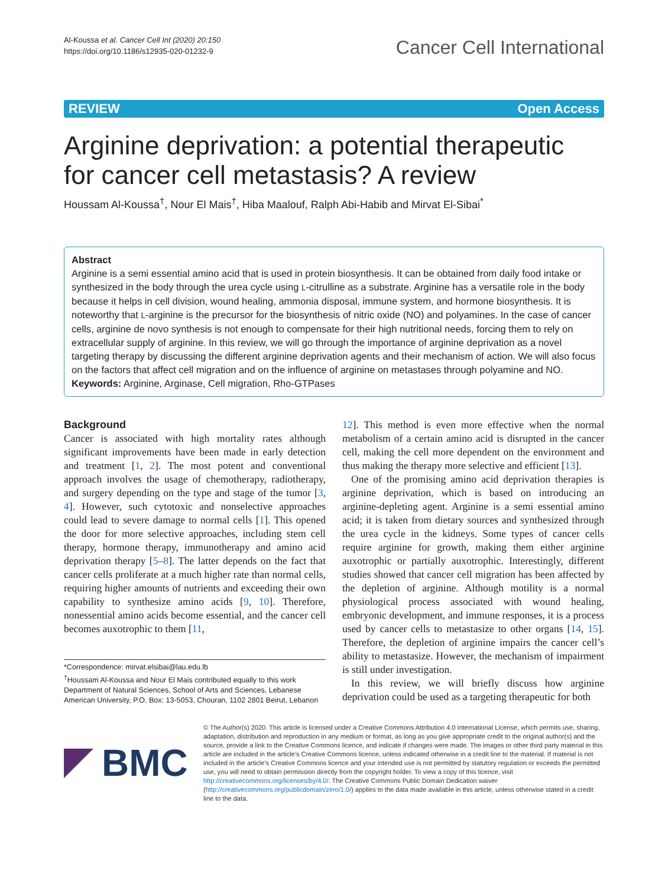Al-Koussa et al. Cancer Cell Int (2020) 20:150
https://doi.org/10.1186/s12935-020-01232-9
Cancer Cell International
REVIEW Open Access
Arginine deprivation: a potential therapeutic for cancer cell metastasis? A review
Houssam Al-Koussa<sup>†</sup>, Nour El Mais<sup>†</sup>, Hiba Maalouf, Ralph Abi-Habib and Mirvat El-Sibai<sup>*</sup>
Abstract
Arginine is a semi essential amino acid that is used in protein biosynthesis. It can be obtained from daily food intake or synthesized in the body through the urea cycle using L-citrulline as a substrate. Arginine has a versatile role in the body because it helps in cell division, wound healing, ammonia disposal, immune system, and hormone biosynthesis. It is noteworthy that L-arginine is the precursor for the biosynthesis of nitric oxide (NO) and polyamines. In the case of cancer cells, arginine de novo synthesis is not enough to compensate for their high nutritional needs, forcing them to rely on extracellular supply of arginine. In this review, we will go through the importance of arginine deprivation as a novel targeting therapy by discussing the different arginine deprivation agents and their mechanism of action. We will also focus on the factors that affect cell migration and on the influence of arginine on metastases through polyamine and NO.
Keywords: Arginine, Arginase, Cell migration, Rho-GTPases
Background
Cancer is associated with high mortality rates although significant improvements have been made in early detection and treatment [1, 2]. The most potent and conventional approach involves the usage of chemotherapy, radiotherapy, and surgery depending on the type and stage of the tumor [3, 4]. However, such cytotoxic and nonselective approaches could lead to severe damage to normal cells [1]. This opened the door for more selective approaches, including stem cell therapy, hormone therapy, immunotherapy and amino acid deprivation therapy [5–8]. The latter depends on the fact that cancer cells proliferate at a much higher rate than normal cells, requiring higher amounts of nutrients and exceeding their own capability to synthesize amino acids [9, 10]. Therefore, nonessential amino acids become essential, and the cancer cell becomes auxotrophic to them [11,
*Correspondence: mirvat.elsibai@lau.edu.lb
<sup>†</sup> Houssam Al-Koussa and Nour El Mais contributed equally to this work
Department of Natural Sciences, School of Arts and Sciences, Lebanese American University, P.O. Box: 13-5053, Chouran, 1102 2801 Beirut, Lebanon
12]. This method is even more effective when the normal metabolism of a certain amino acid is disrupted in the cancer cell, making the cell more dependent on the environment and thus making the therapy more selective and efficient [13].
One of the promising amino acid deprivation therapies is arginine deprivation, which is based on introducing an arginine-depleting agent. Arginine is a semi essential amino acid; it is taken from dietary sources and synthesized through the urea cycle in the kidneys. Some types of cancer cells require arginine for growth, making them either arginine auxotrophic or partially auxotrophic. Interestingly, different studies showed that cancer cell migration has been affected by the depletion of arginine. Although motility is a normal physiological process associated with wound healing, embryonic development, and immune responses, it is a process used by cancer cells to metastasize to other organs [14, 15]. Therefore, the depletion of arginine impairs the cancer cell’s ability to metastasize. However, the mechanism of impairment is still under investigation.
In this review, we will briefly discuss how arginine deprivation could be used as a targeting therapeutic for both
BMC
© The Author(s) 2020. This article is licensed under a Creative Commons Attribution 4.0 International License, which permits use, sharing, adaptation, distribution and reproduction in any medium or format, as long as you give appropriate credit to the original author(s) and the source, provide a link to the Creative Commons licence, and indicate if changes were made. The images or other third party material in this article are included in the article’s Creative Commons licence, unless indicated otherwise in a credit line to the material. If material is not included in the article’s Creative Commons licence and your intended use is not permitted by statutory regulation or exceeds the permitted use, you will need to obtain permission directly from the copyright holder. To view a copy of this licence, visit http://creativecommons.org/licenses/by/4.0/. The Creative Commons Public Domain Dedication waiver (http://creativecommons.org/publicdomain/zero/1.0/) applies to the data made available in this article, unless otherwise stated in a credit line to the data.